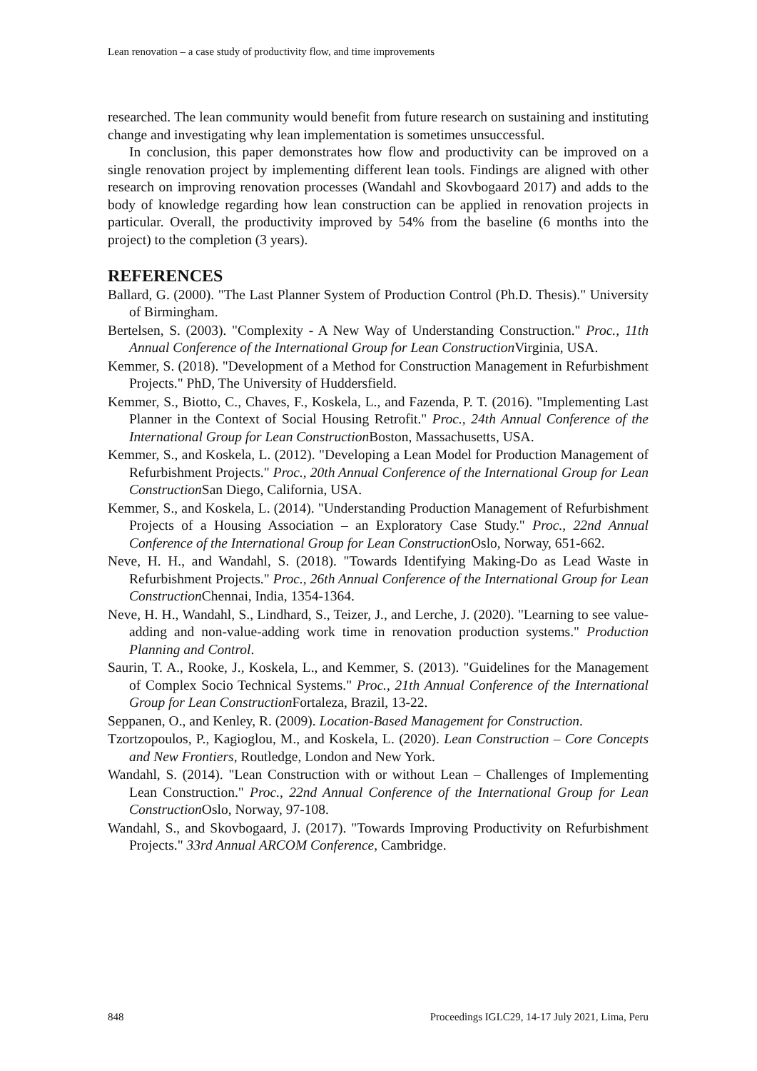Lean renovation – a case study of productivity flow, and time improvements
researched. The lean community would benefit from future research on sustaining and instituting change and investigating why lean implementation is sometimes unsuccessful.
In conclusion, this paper demonstrates how flow and productivity can be improved on a single renovation project by implementing different lean tools. Findings are aligned with other research on improving renovation processes (Wandahl and Skovbogaard 2017) and adds to the body of knowledge regarding how lean construction can be applied in renovation projects in particular. Overall, the productivity improved by 54% from the baseline (6 months into the project) to the completion (3 years).
REFERENCES
Ballard, G. (2000). "The Last Planner System of Production Control (Ph.D. Thesis)." University of Birmingham.
Bertelsen, S. (2003). "Complexity - A New Way of Understanding Construction." Proc., 11th Annual Conference of the International Group for Lean Construction Virginia, USA.
Kemmer, S. (2018). "Development of a Method for Construction Management in Refurbishment Projects." PhD, The University of Huddersfield.
Kemmer, S., Biotto, C., Chaves, F., Koskela, L., and Fazenda, P. T. (2016). "Implementing Last Planner in the Context of Social Housing Retrofit." Proc., 24th Annual Conference of the International Group for Lean Construction Boston, Massachusetts, USA.
Kemmer, S., and Koskela, L. (2012). "Developing a Lean Model for Production Management of Refurbishment Projects." Proc., 20th Annual Conference of the International Group for Lean Construction San Diego, California, USA.
Kemmer, S., and Koskela, L. (2014). "Understanding Production Management of Refurbishment Projects of a Housing Association – an Exploratory Case Study." Proc., 22nd Annual Conference of the International Group for Lean Construction Oslo, Norway, 651-662.
Neve, H. H., and Wandahl, S. (2018). "Towards Identifying Making-Do as Lead Waste in Refurbishment Projects." Proc., 26th Annual Conference of the International Group for Lean Construction Chennai, India, 1354-1364.
Neve, H. H., Wandahl, S., Lindhard, S., Teizer, J., and Lerche, J. (2020). "Learning to see value-adding and non-value-adding work time in renovation production systems." Production Planning and Control.
Saurin, T. A., Rooke, J., Koskela, L., and Kemmer, S. (2013). "Guidelines for the Management of Complex Socio Technical Systems." Proc., 21th Annual Conference of the International Group for Lean Construction Fortaleza, Brazil, 13-22.
Seppanen, O., and Kenley, R. (2009). Location-Based Management for Construction.
Tzortzopoulos, P., Kagioglou, M., and Koskela, L. (2020). Lean Construction – Core Concepts and New Frontiers, Routledge, London and New York.
Wandahl, S. (2014). "Lean Construction with or without Lean – Challenges of Implementing Lean Construction." Proc., 22nd Annual Conference of the International Group for Lean Construction Oslo, Norway, 97-108.
Wandahl, S., and Skovbogaard, J. (2017). "Towards Improving Productivity on Refurbishment Projects." 33rd Annual ARCOM Conference, Cambridge.
848 Proceedings IGLC29, 14-17 July 2021, Lima, Peru